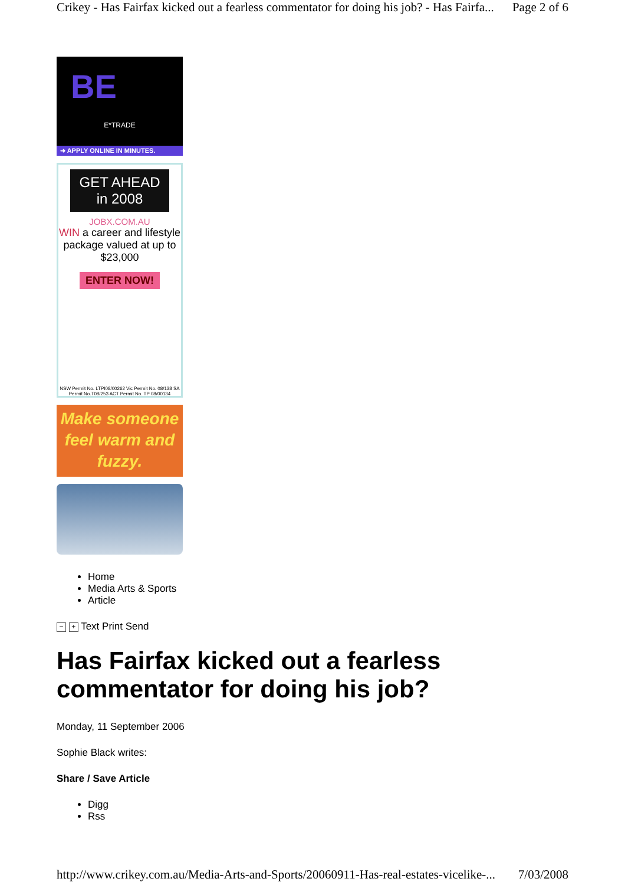Crikey - Has Fairfax kicked out a fearless commentator for doing his job? - Has Fairfa... Page 2 of 6
BE
E*TRADE
➜ APPLY ONLINE IN MINUTES.
GET AHEAD in 2008
JOBX.COM.AU
WIN a career and lifestyle package valued at up to $23,000
ENTER NOW!
NSW Permit No. LTPI08/00262 Vic Permit No. 08/138 SA Permit No.T08/253 ACT Permit No. TP 08/00134
Make someone feel warm and fuzzy.
Home
Media Arts & Sports
Article
− + Text Print Send
Has Fairfax kicked out a fearless commentator for doing his job?
Monday, 11 September 2006
Sophie Black writes:
Share / Save Article
Digg
Rss
http://www.crikey.com.au/Media-Arts-and-Sports/20060911-Has-real-estates-vicelike-... 7/03/2008